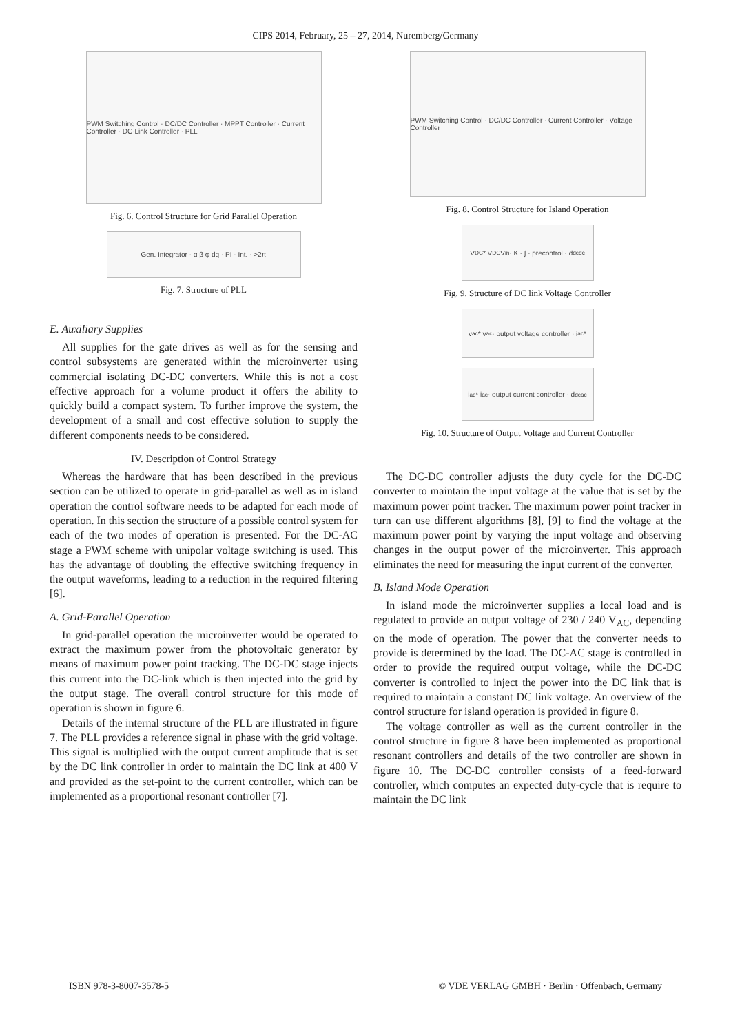CIPS 2014, February, 25 – 27, 2014, Nuremberg/Germany
PWM Switching Control · DC/DC Controller · MPPT Controller · Current Controller · DC-Link Controller · PLL
Fig. 6. Control Structure for Grid Parallel Operation
Gen. Integrator · α β φ dq · PI · Int. · >2π
Fig. 7. Structure of PLL
E. Auxiliary Supplies
All supplies for the gate drives as well as for the sensing and control subsystems are generated within the microinverter using commercial isolating DC-DC converters. While this is not a cost effective approach for a volume product it offers the ability to quickly build a compact system. To further improve the system, the development of a small and cost effective solution to supply the different components needs to be considered.
IV. Description of Control Strategy
Whereas the hardware that has been described in the previous section can be utilized to operate in grid-parallel as well as in island operation the control software needs to be adapted for each mode of operation. In this section the structure of a possible control system for each of the two modes of operation is presented. For the DC-AC stage a PWM scheme with unipolar voltage switching is used. This has the advantage of doubling the effective switching frequency in the output waveforms, leading to a reduction in the required filtering [6].
A. Grid-Parallel Operation
In grid-parallel operation the microinverter would be operated to extract the maximum power from the photovoltaic generator by means of maximum power point tracking. The DC-DC stage injects this current into the DC-link which is then injected into the grid by the output stage. The overall control structure for this mode of operation is shown in figure 6.
Details of the internal structure of the PLL are illustrated in figure 7. The PLL provides a reference signal in phase with the grid voltage. This signal is multiplied with the output current amplitude that is set by the DC link controller in order to maintain the DC link at 400 V and provided as the set-point to the current controller, which can be implemented as a proportional resonant controller [7].
PWM Switching Control · DC/DC Controller · Current Controller · Voltage Controller
Fig. 8. Control Structure for Island Operation
V<sub>DC</sub>* V<sub>DC</sub> V<sub>in</sub> · K<sub>I</sub> · ∫ · precontrol · d<sub>dcdc</sub>
Fig. 9. Structure of DC link Voltage Controller
v<sub>ac</sub>* v<sub>ac</sub> · output voltage controller · i<sub>ac</sub>*
i<sub>ac</sub>* i<sub>ac</sub> · output current controller · d<sub>dcac</sub>
Fig. 10. Structure of Output Voltage and Current Controller
The DC-DC controller adjusts the duty cycle for the DC-DC converter to maintain the input voltage at the value that is set by the maximum power point tracker. The maximum power point tracker in turn can use different algorithms [8], [9] to find the voltage at the maximum power point by varying the input voltage and observing changes in the output power of the microinverter. This approach eliminates the need for measuring the input current of the converter.
B. Island Mode Operation
In island mode the microinverter supplies a local load and is regulated to provide an output voltage of 230 / 240 V<sub>AC</sub>, depending on the mode of operation. The power that the converter needs to provide is determined by the load. The DC-AC stage is controlled in order to provide the required output voltage, while the DC-DC converter is controlled to inject the power into the DC link that is required to maintain a constant DC link voltage. An overview of the control structure for island operation is provided in figure 8.
The voltage controller as well as the current controller in the control structure in figure 8 have been implemented as proportional resonant controllers and details of the two controller are shown in figure 10. The DC-DC controller consists of a feed-forward controller, which computes an expected duty-cycle that is require to maintain the DC link
ISBN 978-3-8007-3578-5 © VDE VERLAG GMBH · Berlin · Offenbach, Germany